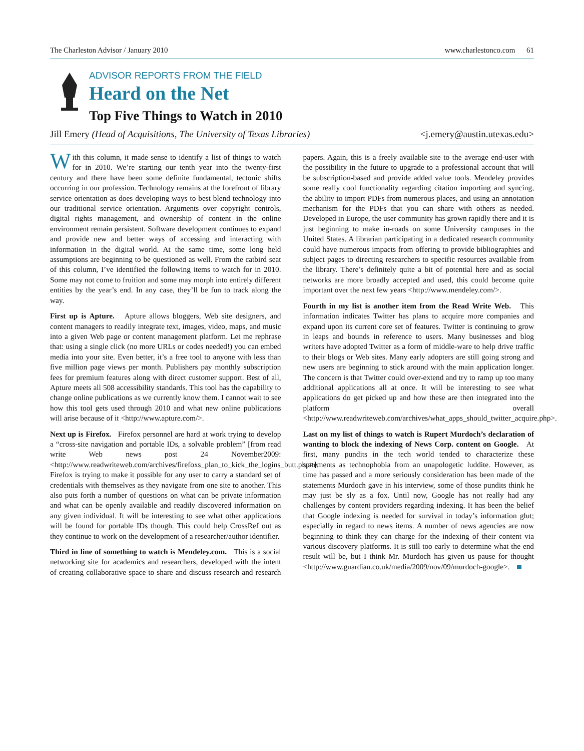The Charleston Advisor / January 2010 www.charlestonco.com 61
ADVISOR REPORTS FROM THE FIELD
Heard on the Net
Top Five Things to Watch in 2010
Jill Emery (Head of Acquisitions, The University of Texas Libraries) <j.emery@austin.utexas.edu>
With this column, it made sense to identify a list of things to watch for in 2010. We’re starting our tenth year into the twenty-first century and there have been some definite fundamental, tectonic shifts occurring in our profession. Technology remains at the forefront of library service orientation as does developing ways to best blend technology into our traditional service orientation. Arguments over copyright controls, digital rights management, and ownership of content in the online environment remain persistent. Software development continues to expand and provide new and better ways of accessing and interacting with information in the digital world. At the same time, some long held assumptions are beginning to be questioned as well. From the catbird seat of this column, I’ve identified the following items to watch for in 2010. Some may not come to fruition and some may morph into entirely different entities by the year’s end. In any case, they’ll be fun to track along the way.
First up is Apture. Apture allows bloggers, Web site designers, and content managers to readily integrate text, images, video, maps, and music into a given Web page or content management platform. Let me rephrase that: using a single click (no more URLs or codes needed!) you can embed media into your site. Even better, it’s a free tool to anyone with less than five million page views per month. Publishers pay monthly subscription fees for premium features along with direct customer support. Best of all, Apture meets all 508 accessibility standards. This tool has the capability to change online publications as we currently know them. I cannot wait to see how this tool gets used through 2010 and what new online publications will arise because of it <http://www.apture.com/>.
Next up is Firefox. Firefox personnel are hard at work trying to develop a “cross-site navigation and portable IDs, a solvable problem” [from read write Web news post 24 November2009: <http://www.readwriteweb.com/archives/firefoxs_plan_to_kick_the_logins_butt.php>]. Firefox is trying to make it possible for any user to carry a standard set of credentials with themselves as they navigate from one site to another. This also puts forth a number of questions on what can be private information and what can be openly available and readily discovered information on any given individual. It will be interesting to see what other applications will be found for portable IDs though. This could help CrossRef out as they continue to work on the development of a researcher/author identifier.
Third in line of something to watch is Mendeley.com. This is a social networking site for academics and researchers, developed with the intent of creating collaborative space to share and discuss research and research papers. Again, this is a freely available site to the average end-user with the possibility in the future to upgrade to a professional account that will be subscription-based and provide added value tools. Mendeley provides some really cool functionality regarding citation importing and syncing, the ability to import PDFs from numerous places, and using an annotation mechanism for the PDFs that you can share with others as needed. Developed in Europe, the user community has grown rapidly there and it is just beginning to make in-roads on some University campuses in the United States. A librarian participating in a dedicated research community could have numerous impacts from offering to provide bibliographies and subject pages to directing researchers to specific resources available from the library. There’s definitely quite a bit of potential here and as social networks are more broadly accepted and used, this could become quite important over the next few years <http://www.mendeley.com/>.
Fourth in my list is another item from the Read Write Web. This information indicates Twitter has plans to acquire more companies and expand upon its current core set of features. Twitter is continuing to grow in leaps and bounds in reference to users. Many businesses and blog writers have adopted Twitter as a form of middle-ware to help drive traffic to their blogs or Web sites. Many early adopters are still going strong and new users are beginning to stick around with the main application longer. The concern is that Twitter could over-extend and try to ramp up too many additional applications all at once. It will be interesting to see what applications do get picked up and how these are then integrated into the platform overall <http://www.readwriteweb.com/archives/what_apps_should_twitter_acquire.php>.
Last on my list of things to watch is Rupert Murdoch’s declaration of wanting to block the indexing of News Corp. content on Google. At first, many pundits in the tech world tended to characterize these statements as technophobia from an unapologetic luddite. However, as time has passed and a more seriously consideration has been made of the statements Murdoch gave in his interview, some of those pundits think he may just be sly as a fox. Until now, Google has not really had any challenges by content providers regarding indexing. It has been the belief that Google indexing is needed for survival in today’s information glut; especially in regard to news items. A number of news agencies are now beginning to think they can charge for the indexing of their content via various discovery platforms. It is still too early to determine what the end result will be, but I think Mr. Murdoch has given us pause for thought <http://www.guardian.co.uk/media/2009/nov/09/murdoch-google>.